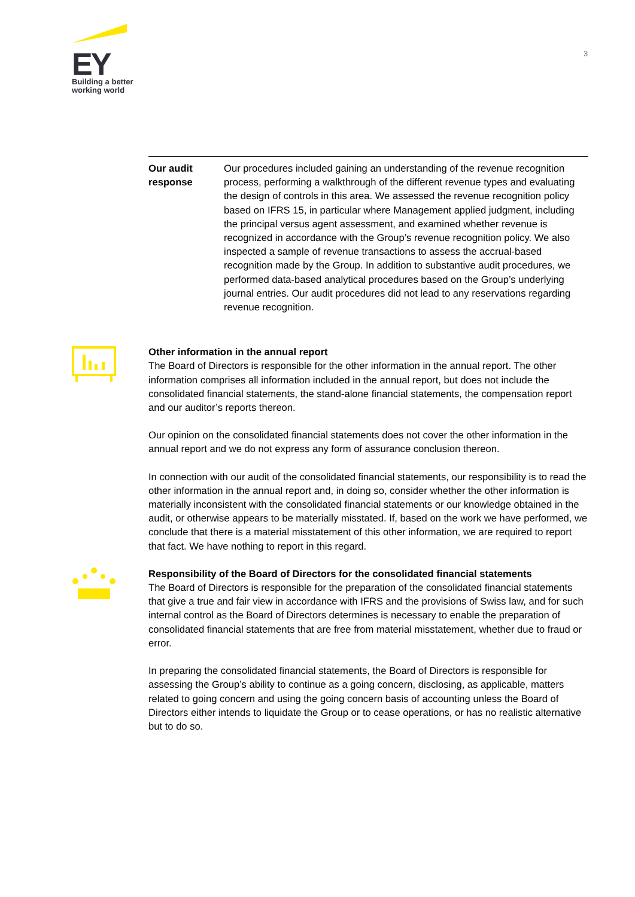EY
Building a better
working world
3
Our audit
response
Our procedures included gaining an understanding of the revenue recognition process, performing a walkthrough of the different revenue types and evaluating the design of controls in this area. We assessed the revenue recognition policy based on IFRS 15, in particular where Management applied judgment, including the principal versus agent assessment, and examined whether revenue is recognized in accordance with the Group’s revenue recognition policy. We also inspected a sample of revenue transactions to assess the accrual-based recognition made by the Group. In addition to substantive audit procedures, we performed data-based analytical procedures based on the Group’s underlying journal entries. Our audit procedures did not lead to any reservations regarding revenue recognition.
Other information in the annual report
The Board of Directors is responsible for the other information in the annual report. The other information comprises all information included in the annual report, but does not include the consolidated financial statements, the stand-alone financial statements, the compensation report and our auditor’s reports thereon.
Our opinion on the consolidated financial statements does not cover the other information in the annual report and we do not express any form of assurance conclusion thereon.
In connection with our audit of the consolidated financial statements, our responsibility is to read the other information in the annual report and, in doing so, consider whether the other information is materially inconsistent with the consolidated financial statements or our knowledge obtained in the audit, or otherwise appears to be materially misstated. If, based on the work we have performed, we conclude that there is a material misstatement of this other information, we are required to report that fact. We have nothing to report in this regard.
Responsibility of the Board of Directors for the consolidated financial statements
The Board of Directors is responsible for the preparation of the consolidated financial statements that give a true and fair view in accordance with IFRS and the provisions of Swiss law, and for such internal control as the Board of Directors determines is necessary to enable the preparation of consolidated financial statements that are free from material misstatement, whether due to fraud or error.
In preparing the consolidated financial statements, the Board of Directors is responsible for assessing the Group’s ability to continue as a going concern, disclosing, as applicable, matters related to going concern and using the going concern basis of accounting unless the Board of Directors either intends to liquidate the Group or to cease operations, or has no realistic alternative but to do so.